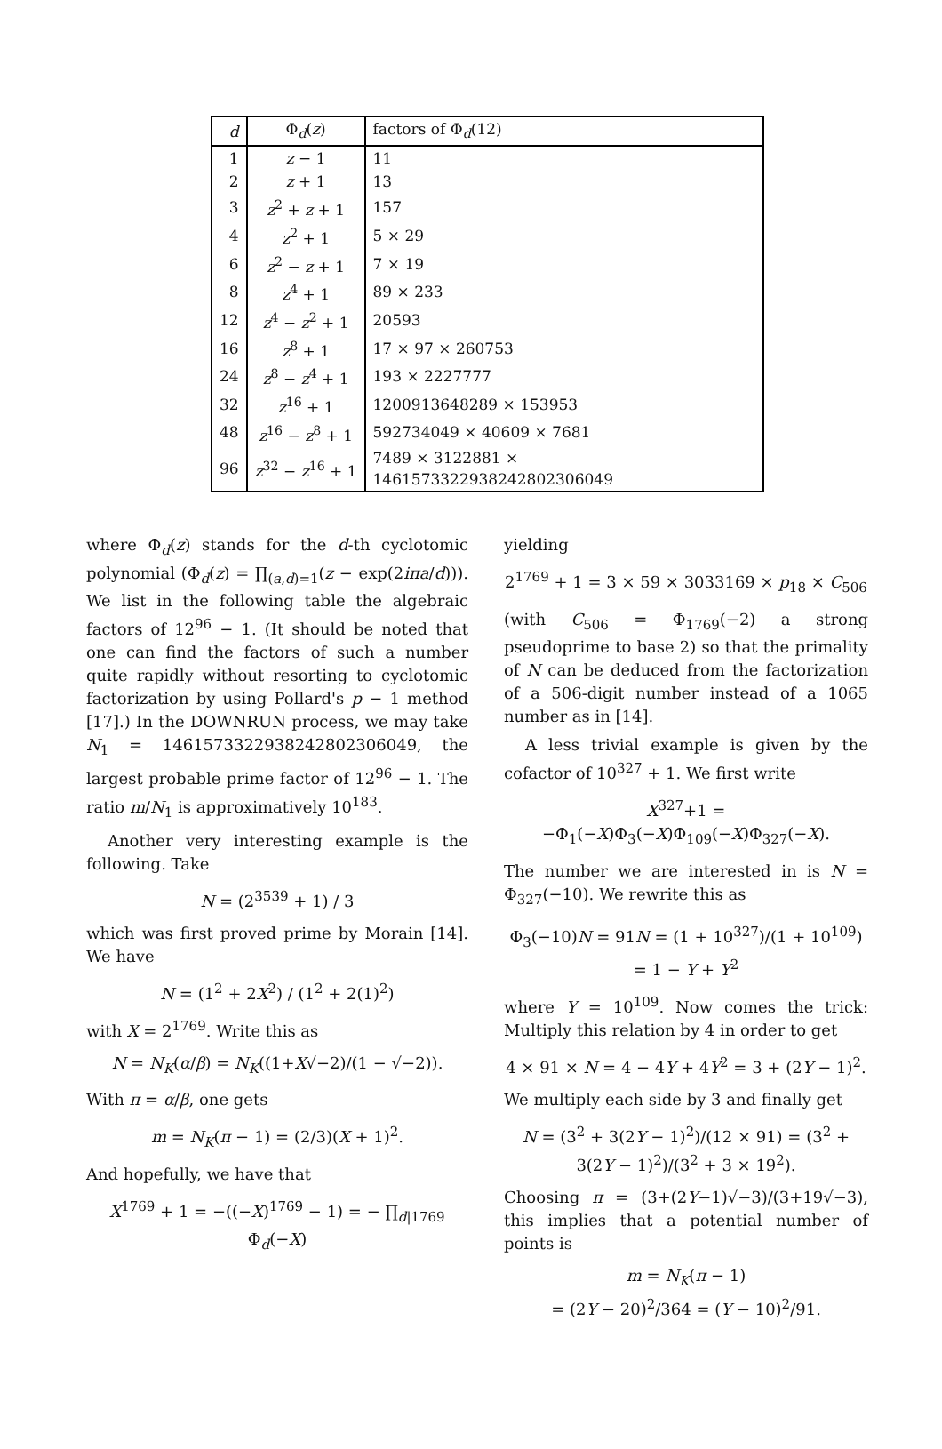| d | Φ<sub>d</sub>( z ) | factors of Φ<sub>d</sub>(12) |
| --- | --- | --- |
| 1 | z − 1 | 11 |
| 2 | z + 1 | 13 |
| 3 | z<sup>2</sup> + z + 1 | 157 |
| 4 | z<sup>2</sup> + 1 | 5 × 29 |
| 6 | z<sup>2</sup> − z + 1 | 7 × 19 |
| 8 | z<sup>4</sup> + 1 | 89 × 233 |
| 12 | z<sup>4</sup> − z<sup>2</sup> + 1 | 20593 |
| 16 | z<sup>8</sup> + 1 | 17 × 97 × 260753 |
| 24 | z<sup>8</sup> − z<sup>4</sup> + 1 | 193 × 2227777 |
| 32 | z<sup>16</sup> + 1 | 1200913648289 × 153953 |
| 48 | z<sup>16</sup> − z<sup>8</sup> + 1 | 592734049 × 40609 × 7681 |
| 96 | z<sup>32</sup> − z<sup>16</sup> + 1 | 7489 × 3122881 × 1461573322938242802306049 |
where Φ<sub>d</sub>(z) stands for the d-th cyclotomic polynomial (Φ<sub>d</sub>(z) = ∏<sub>(a,d)=1</sub>(z − exp(2iπa/d))). We list in the following table the algebraic factors of 12<sup>96</sup> − 1. (It should be noted that one can find the factors of such a number quite rapidly without resorting to cyclotomic factorization by using Pollard's p − 1 method [17].) In the DOWNRUN process, we may take N<sub>1</sub> = 1461573322938242802306049, the largest probable prime factor of 12<sup>96</sup> − 1. The ratio m/N<sub>1</sub> is approximatively 10<sup>183</sup>.
Another very interesting example is the following. Take
N = (2<sup>3539</sup> + 1) / 3
which was first proved prime by Morain [14]. We have
N = (1<sup>2</sup> + 2X<sup>2</sup>) / (1<sup>2</sup> + 2(1)<sup>2</sup>)
with X = 2<sup>1769</sup>. Write this as
N = N<sub>K</sub>(α/β) = N<sub>K</sub>((1+X√−2)/(1 − √−2)).
With π = α/β, one gets
m = N<sub>K</sub>(π − 1) = (2/3)(X + 1)<sup>2</sup>.
And hopefully, we have that
X<sup>1769</sup> + 1 = −((−X)<sup>1769</sup> − 1) = − ∏<sub>d|1769</sub> Φ<sub>d</sub>(−X)
yielding
2<sup>1769</sup> + 1 = 3 × 59 × 3033169 × p<sub>18</sub> × C<sub>506</sub>
(with C<sub>506</sub> = Φ<sub>1769</sub>(−2) a strong pseudoprime to base 2) so that the primality of N can be deduced from the factorization of a 506-digit number instead of a 1065 number as in [14].
A less trivial example is given by the cofactor of 10<sup>327</sup> + 1. We first write
X<sup>327</sup>+1 = −Φ<sub>1</sub>(−X)Φ<sub>3</sub>(−X)Φ<sub>109</sub>(−X)Φ<sub>327</sub>(−X).
The number we are interested in is N = Φ<sub>327</sub>(−10). We rewrite this as
Φ<sub>3</sub>(−10)N = 91N = (1 + 10<sup>327</sup>)/(1 + 10<sup>109</sup>) = 1 − Y + Y<sup>2</sup>
where Y = 10<sup>109</sup>. Now comes the trick: Multiply this relation by 4 in order to get
4 × 91 × N = 4 − 4Y + 4Y<sup>2</sup> = 3 + (2Y − 1)<sup>2</sup>.
We multiply each side by 3 and finally get
N = (3<sup>2</sup> + 3(2Y − 1)<sup>2</sup>)/(12 × 91) = (3<sup>2</sup> + 3(2Y − 1)<sup>2</sup>)/(3<sup>2</sup> + 3 × 19<sup>2</sup>).
Choosing π = (3+(2Y−1)√−3)/(3+19√−3), this implies that a potential number of points is
m = N<sub>K</sub>(π − 1)
= (2Y − 20)<sup>2</sup>/364 = (Y − 10)<sup>2</sup>/91.